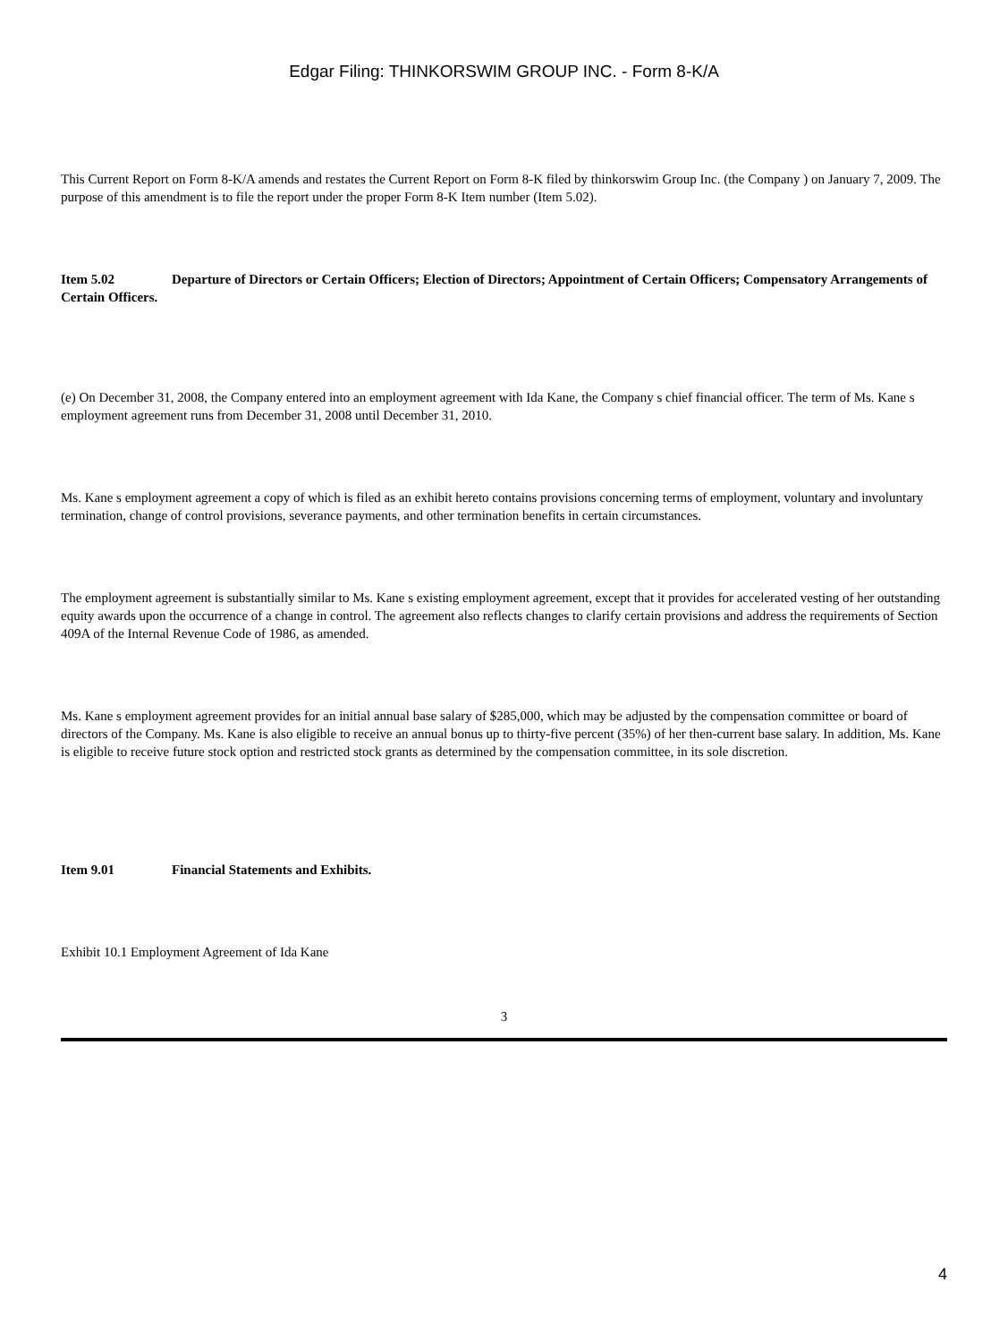Edgar Filing: THINKORSWIM GROUP INC. - Form 8-K/A
This Current Report on Form 8-K/A amends and restates the Current Report on Form 8-K filed by thinkorswim Group Inc. (the Company ) on January 7, 2009. The purpose of this amendment is to file the report under the proper Form 8-K Item number (Item 5.02).
Item 5.02 Departure of Directors or Certain Officers; Election of Directors; Appointment of Certain Officers; Compensatory Arrangements of Certain Officers.
(e) On December 31, 2008, the Company entered into an employment agreement with Ida Kane, the Company s chief financial officer. The term of Ms. Kane s employment agreement runs from December 31, 2008 until December 31, 2010.
Ms. Kane s employment agreement a copy of which is filed as an exhibit hereto contains provisions concerning terms of employment, voluntary and involuntary termination, change of control provisions, severance payments, and other termination benefits in certain circumstances.
The employment agreement is substantially similar to Ms. Kane s existing employment agreement, except that it provides for accelerated vesting of her outstanding equity awards upon the occurrence of a change in control. The agreement also reflects changes to clarify certain provisions and address the requirements of Section 409A of the Internal Revenue Code of 1986, as amended.
Ms. Kane s employment agreement provides for an initial annual base salary of $285,000, which may be adjusted by the compensation committee or board of directors of the Company. Ms. Kane is also eligible to receive an annual bonus up to thirty-five percent (35%) of her then-current base salary. In addition, Ms. Kane is eligible to receive future stock option and restricted stock grants as determined by the compensation committee, in its sole discretion.
Item 9.01 Financial Statements and Exhibits.
Exhibit 10.1 Employment Agreement of Ida Kane
3
4